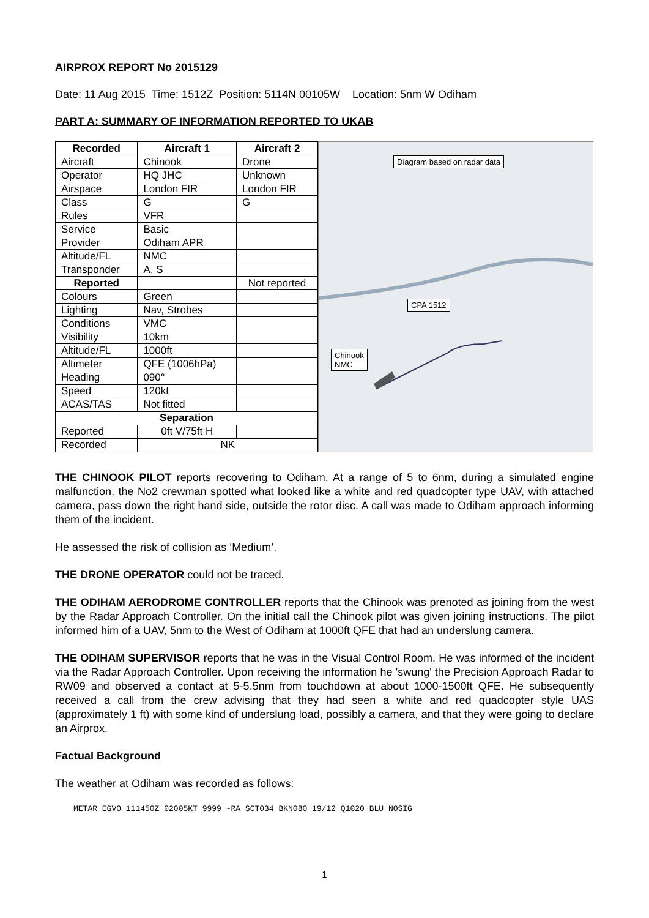AIRPROX REPORT No 2015129
Date: 11 Aug 2015 Time: 1512Z Position: 5114N 00105W Location: 5nm W Odiham
PART A: SUMMARY OF INFORMATION REPORTED TO UKAB
| Recorded | Aircraft 1 | Aircraft 2 |
| --- | --- | --- |
| Aircraft | Chinook | Drone |
| Operator | HQ JHC | Unknown |
| Airspace | London FIR | London FIR |
| Class | G | G |
| Rules | VFR | |
| Service | Basic | |
| Provider | Odiham APR | |
| Altitude/FL | NMC | |
| Transponder | A, S | |
| Reported | | Not reported |
| Colours | Green | |
| Lighting | Nav, Strobes | |
| Conditions | VMC | |
| Visibility | 10km | |
| Altitude/FL | 1000ft | |
| Altimeter | QFE (1006hPa) | |
| Heading | 090° | |
| Speed | 120kt | |
| ACAS/TAS | Not fitted | |
| Separation | | |
| Reported | 0ft V/75ft H | |
| Recorded | NK | |
Diagram based on radar data
CPA 1512
Chinook
NMC
THE CHINOOK PILOT reports recovering to Odiham. At a range of 5 to 6nm, during a simulated engine malfunction, the No2 crewman spotted what looked like a white and red quadcopter type UAV, with attached camera, pass down the right hand side, outside the rotor disc. A call was made to Odiham approach informing them of the incident.
He assessed the risk of collision as ‘Medium’.
THE DRONE OPERATOR could not be traced.
THE ODIHAM AERODROME CONTROLLER reports that the Chinook was prenoted as joining from the west by the Radar Approach Controller. On the initial call the Chinook pilot was given joining instructions. The pilot informed him of a UAV, 5nm to the West of Odiham at 1000ft QFE that had an underslung camera.
THE ODIHAM SUPERVISOR reports that he was in the Visual Control Room. He was informed of the incident via the Radar Approach Controller. Upon receiving the information he 'swung' the Precision Approach Radar to RW09 and observed a contact at 5-5.5nm from touchdown at about 1000-1500ft QFE. He subsequently received a call from the crew advising that they had seen a white and red quadcopter style UAS (approximately 1 ft) with some kind of underslung load, possibly a camera, and that they were going to declare an Airprox.
Factual Background
The weather at Odiham was recorded as follows:
METAR EGVO 111450Z 02005KT 9999 -RA SCT034 BKN080 19/12 Q1020 BLU NOSIG
1